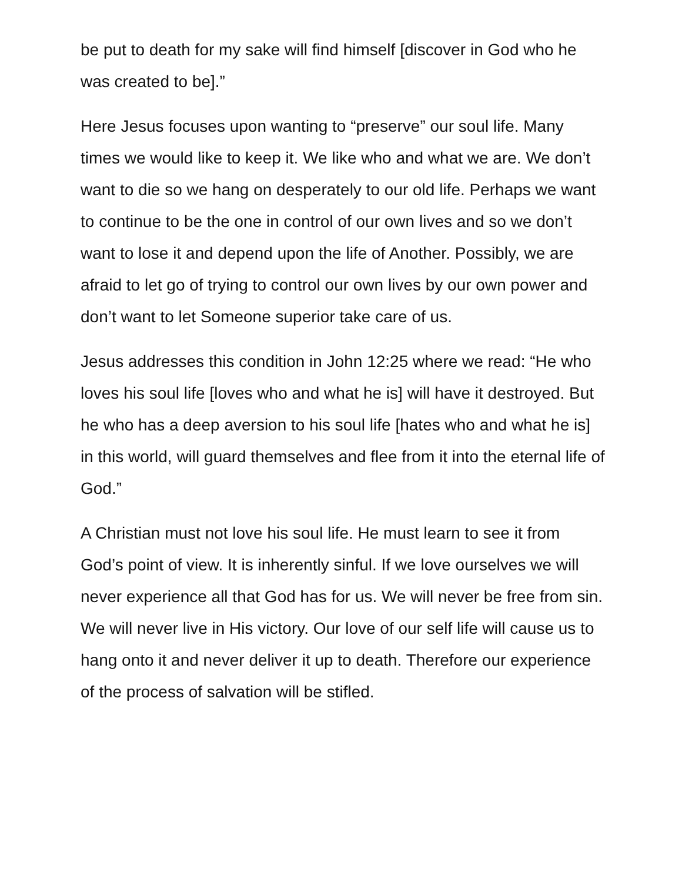be put to death for my sake will find himself [discover in God who he was created to be].”
Here Jesus focuses upon wanting to “preserve” our soul life. Many times we would like to keep it. We like who and what we are. We don’t want to die so we hang on desperately to our old life. Perhaps we want to continue to be the one in control of our own lives and so we don’t want to lose it and depend upon the life of Another. Possibly, we are afraid to let go of trying to control our own lives by our own power and don’t want to let Someone superior take care of us.
Jesus addresses this condition in John 12:25 where we read: “He who loves his soul life [loves who and what he is] will have it destroyed. But he who has a deep aversion to his soul life [hates who and what he is] in this world, will guard themselves and flee from it into the eternal life of God.”
A Christian must not love his soul life. He must learn to see it from God’s point of view. It is inherently sinful. If we love ourselves we will never experience all that God has for us. We will never be free from sin. We will never live in His victory. Our love of our self life will cause us to hang onto it and never deliver it up to death. Therefore our experience of the process of salvation will be stifled.